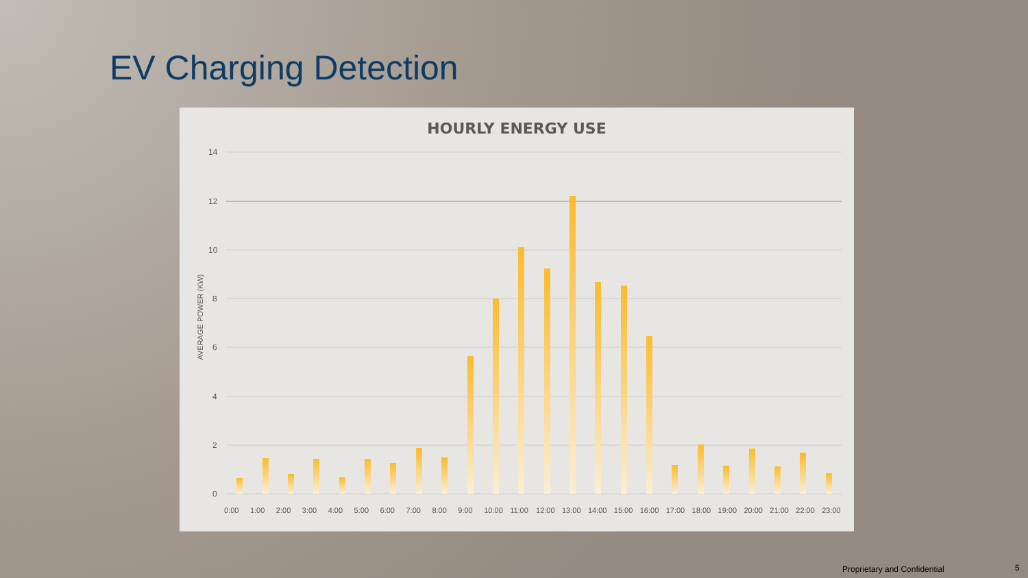EV Charging Detection
HOURLY ENERGY USE
AVERAGE POWER (KW)
14
12
10
8
6
4
2
0
0:00 1:00 2:00 3:00 4:00 5:00 6:00 7:00 8:00 9:00 10:00 11:00 12:00 13:00 14:00 15:00 16:00 17:00 18:00 19:00 20:00 21:00 22:00 23:00
Proprietary and Confidential 5